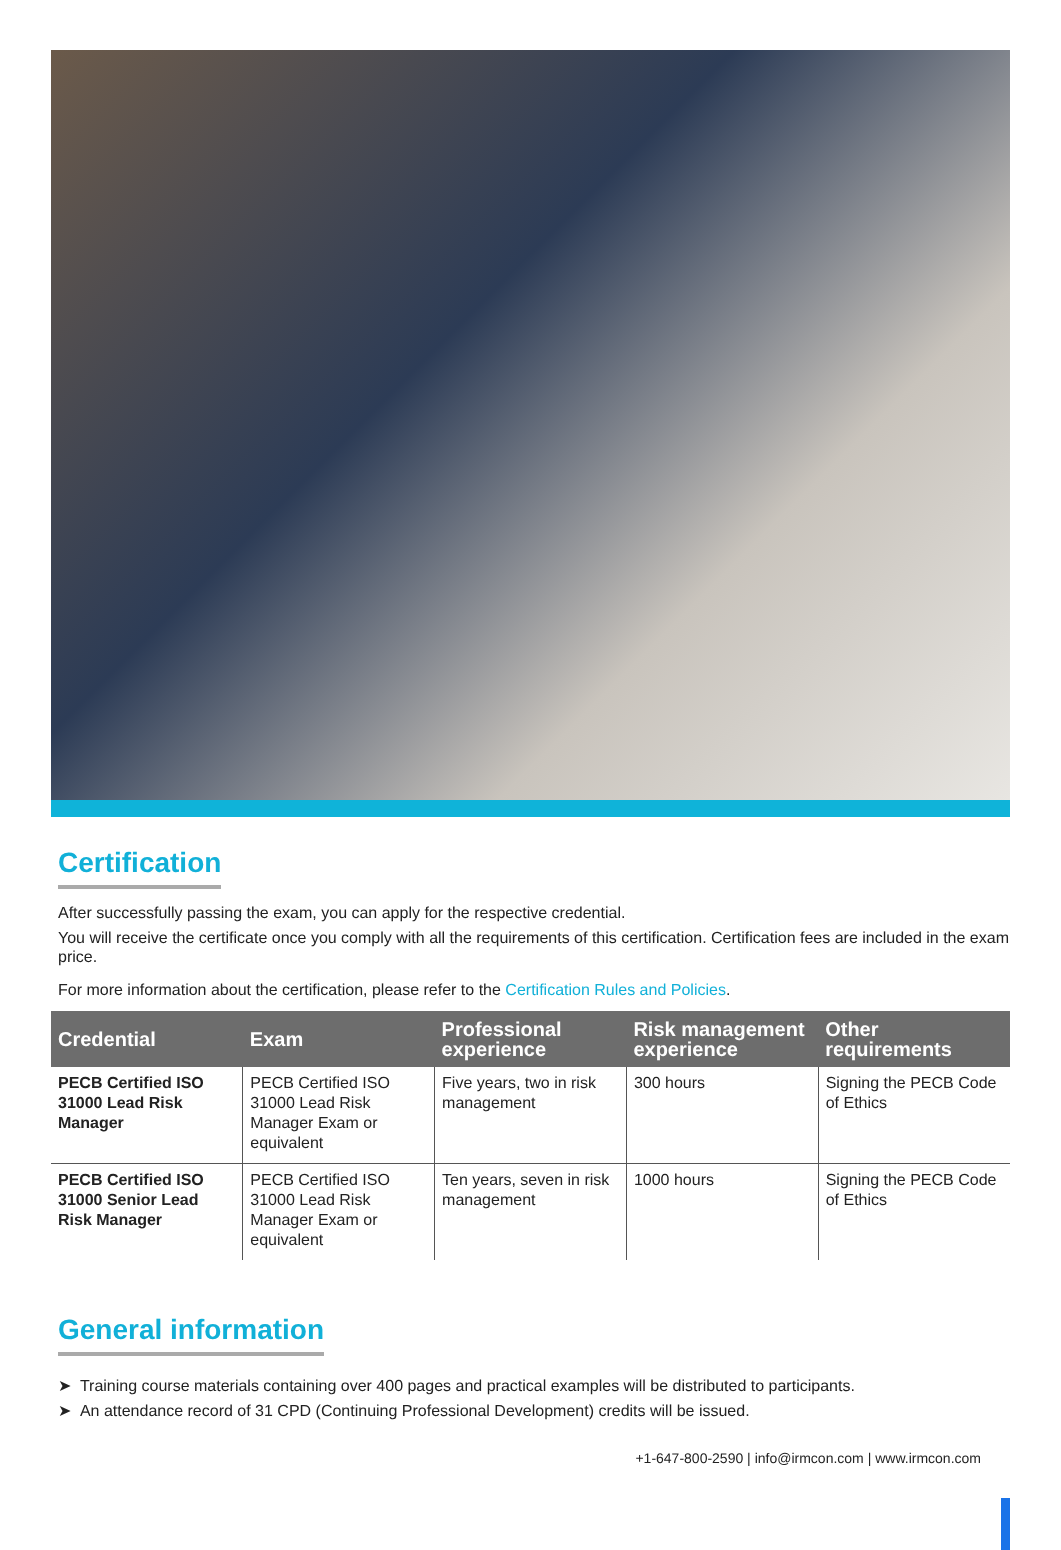Certification
After successfully passing the exam, you can apply for the respective credential.
You will receive the certificate once you comply with all the requirements of this certification. Certification fees are included in the exam price.
For more information about the certification, please refer to the Certification Rules and Policies.
| Credential | Exam | Professional experience | Risk management experience | Other requirements |
| --- | --- | --- | --- | --- |
| PECB Certified ISO 31000 Lead Risk Manager | PECB Certified ISO 31000 Lead Risk Manager Exam or equivalent | Five years, two in risk management | 300 hours | Signing the PECB Code of Ethics |
| PECB Certified ISO 31000 Senior Lead Risk Manager | PECB Certified ISO 31000 Lead Risk Manager Exam or equivalent | Ten years, seven in risk management | 1000 hours | Signing the PECB Code of Ethics |
General information
➤ Training course materials containing over 400 pages and practical examples will be distributed to participants.
➤ An attendance record of 31 CPD (Continuing Professional Development) credits will be issued.
+1-647-800-2590 | info@irmcon.com | www.irmcon.com